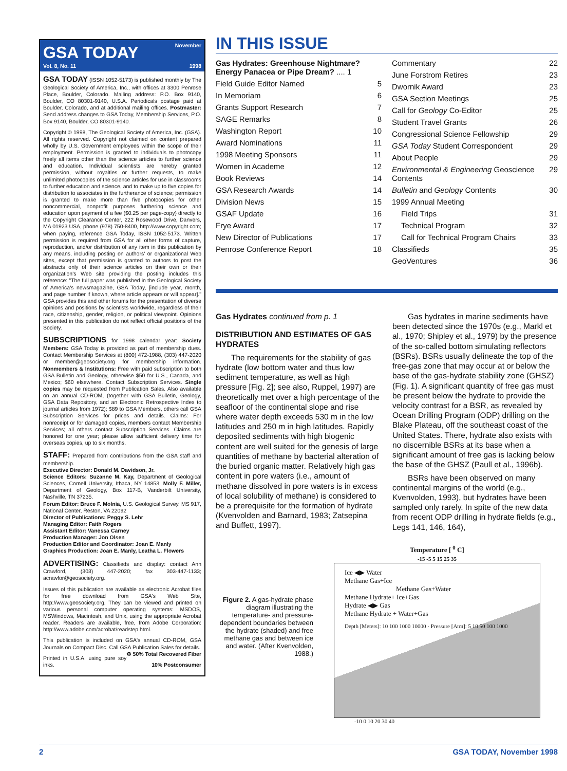GSA TODAY
November
Vol. 8, No. 11 1998
GSA TODAY (ISSN 1052-5173) is published monthly by The Geological Society of America, Inc., with offices at 3300 Penrose Place, Boulder, Colorado. Mailing address: P.O. Box 9140, Boulder, CO 80301-9140, U.S.A. Periodicals postage paid at Boulder, Colorado, and at additional mailing offices. Postmaster: Send address changes to GSA Today, Membership Services, P.O. Box 9140, Boulder, CO 80301-9140.
Copyright © 1998, The Geological Society of America, Inc. (GSA). All rights reserved. Copyright not claimed on content prepared wholly by U.S. Government employees within the scope of their employment. Permission is granted to individuals to photocopy freely all items other than the science articles to further science and education. Individual scientists are hereby granted permission, without royalties or further requests, to make unlimited photocopies of the science articles for use in classrooms to further education and science, and to make up to five copies for distribution to associates in the furtherance of science; permission is granted to make more than five photocopies for other noncommercial, nonprofit purposes furthering science and education upon payment of a fee ($0.25 per page-copy) directly to the Copyright Clearance Center, 222 Rosewood Drive, Danvers, MA 01923 USA, phone (978) 750-8400, http://www.copyright.com; when paying, reference GSA Today, ISSN 1052-5173. Written permission is required from GSA for all other forms of capture, reproduction, and/or distribution of any item in this publication by any means, including posting on authors' or organizational Web sites, except that permission is granted to authors to post the abstracts only of their science articles on their own or their organization's Web site providing the posting includes this reference: "The full paper was published in the Geological Society of America's newsmagazine, GSA Today, [include year, month, and page number if known, where article appears or will appear]." GSA provides this and other forums for the presentation of diverse opinions and positions by scientists worldwide, regardless of their race, citizenship, gender, religion, or political viewpoint. Opinions presented in this publication do not reflect official positions of the Society.
SUBSCRIPTIONS for 1998 calendar year: Society Members: GSA Today is provided as part of membership dues. Contact Membership Services at (800) 472-1988, (303) 447-2020 or member@geosociety.org for membership information. Nonmembers & Institutions: Free with paid subscription to both GSA Bulletin and Geology, otherwise $50 for U.S., Canada, and Mexico; $60 elsewhere. Contact Subscription Services. Single copies may be requested from Publication Sales. Also available on an annual CD-ROM, (together with GSA Bulletin, Geology, GSA Data Repository, and an Electronic Retrospective Index to journal articles from 1972); $89 to GSA Members, others call GSA Subscription Services for prices and details. Claims: For nonreceipt or for damaged copies, members contact Membership Services; all others contact Subscription Services. Claims are honored for one year; please allow sufficient delivery time for overseas copies, up to six months.
STAFF: Prepared from contributions from the GSA staff and membership.
Executive Director: Donald M. Davidson, Jr.
Science Editors: Suzanne M. Kay, Department of Geological Sciences, Cornell University, Ithaca, NY 14853; Molly F. Miller, Department of Geology, Box 117-B, Vanderbilt University, Nashville, TN 37235.
Forum Editor: Bruce F. Molnia, U.S. Geological Survey, MS 917, National Center, Reston, VA 22092
Director of Publications: Peggy S. Lehr
Managing Editor: Faith Rogers
Assistant Editor: Vanessa Carney
Production Manager: Jon Olsen
Production Editor and Coordinator: Joan E. Manly
Graphics Production: Joan E. Manly, Leatha L. Flowers
ADVERTISING: Classifieds and display: contact Ann Crawford, (303) 447-2020; fax 303-447-1133; acrawfor@geosociety.org.
Issues of this publication are available as electronic Acrobat files for free download from GSA's Web Site, http://www.geosociety.org. They can be viewed and printed on various personal computer operating systems: MSDOS, MSWindows, Macintosh, and Unix, using the appropriate Acrobat reader. Readers are available, free, from Adobe Corporation: http://www.adobe.com/acrobat/readstep.html.
This publication is included on GSA's annual CD-ROM, GSA Journals on Compact Disc. Call GSA Publication Sales for details. ♻ 50% Total Recovered Fiber
Printed in U.S.A. using pure soy inks. 10% Postconsumer
IN THIS ISSUE
Gas Hydrates: Greenhouse Nightmare? Energy Panacea or Pipe Dream? .... 1
Field Guide Editor Named 5
In Memoriam 6
Grants Support Research 7
SAGE Remarks 8
Washington Report 10
Award Nominations 11
1998 Meeting Sponsors 11
Women in Academe 12
Book Reviews 14
GSA Research Awards 14
Division News 15
GSAF Update 16
Frye Award 17
New Director of Publications 17
Penrose Conference Report 18
Commentary 22
June Forstrom Retires 23
Dwornik Award 23
GSA Section Meetings 25
Call for Geology Co-Editor 25
Student Travel Grants 26
Congressional Science Fellowship 29
GSA Today Student Correspondent 29
About People 29
Environmental & Engineering Geoscience Contents 29
Bulletin and Geology Contents 30
1999 Annual Meeting
Field Trips 31
Technical Program 32
Call for Technical Program Chairs 33
Classifieds 35
GeoVentures 36
Gas Hydrates continued from p. 1
DISTRIBUTION AND ESTIMATES OF GAS HYDRATES
The requirements for the stability of gas hydrate (low bottom water and thus low sediment temperature, as well as high pressure [Fig. 2]; see also, Ruppel, 1997) are theoretically met over a high percentage of the seafloor of the continental slope and rise where water depth exceeds 530 m in the low latitudes and 250 m in high latitudes. Rapidly deposited sediments with high biogenic content are well suited for the genesis of large quantities of methane by bacterial alteration of the buried organic matter. Relatively high gas content in pore waters (i.e., amount of methane dissolved in pore waters is in excess of local solubility of methane) is considered to be a prerequisite for the formation of hydrate (Kvenvolden and Barnard, 1983; Zatsepina and Buffett, 1997).
Gas hydrates in marine sediments have been detected since the 1970s (e.g., Markl et al., 1970; Shipley et al., 1979) by the presence of the so-called bottom simulating reflectors (BSRs). BSRs usually delineate the top of the free-gas zone that may occur at or below the base of the gas-hydrate stability zone (GHSZ) (Fig. 1). A significant quantity of free gas must be present below the hydrate to provide the velocity contrast for a BSR, as revealed by Ocean Drilling Program (ODP) drilling on the Blake Plateau, off the southeast coast of the United States. There, hydrate also exists with no discernible BSRs at its base when a significant amount of free gas is lacking below the base of the GHSZ (Paull et al., 1996b).
BSRs have been observed on many continental margins of the world (e.g., Kvenvolden, 1993), but hydrates have been sampled only rarely. In spite of the new data from recent ODP drilling in hydrate fields (e.g., Legs 141, 146, 164),
Figure 2. A gas-hydrate phase diagram illustrating the temperature- and pressure-dependent boundaries between the hydrate (shaded) and free methane gas and between ice and water. (After Kvenvolden, 1988.)
Temperature [ <sup>0</sup> C]
-15 -5 5 15 25 35
Ice ◀▶ Water
Methane Gas+Ice
Methane Gas+Water
Methane Hydrate+ Ice+Gas
Hydrate ◀▶ Gas
Methane Hydrate + Water+Gas
Depth [Meters]: 10 100 1000 10000 · Pressure [Atm]: 5 10 50 100 1000
-10 0 10 20 30 40
2 GSA TODAY, November 1998